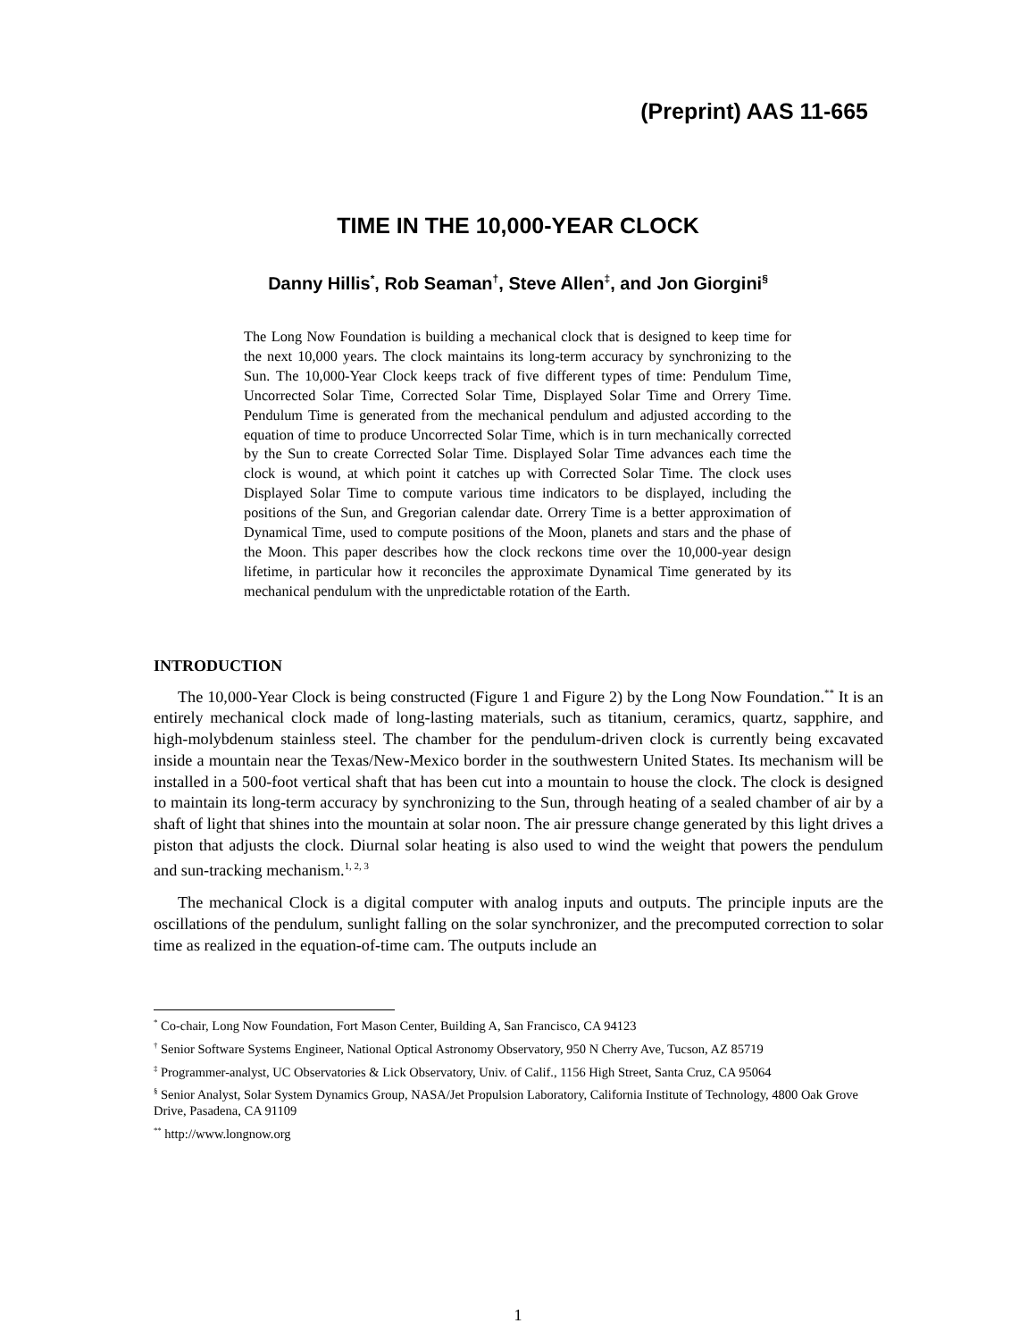(Preprint) AAS 11-665
TIME IN THE 10,000-YEAR CLOCK
Danny Hillis<sup>*</sup>, Rob Seaman<sup>†</sup>, Steve Allen<sup>‡</sup>, and Jon Giorgini<sup>§</sup>
The Long Now Foundation is building a mechanical clock that is designed to keep time for the next 10,000 years. The clock maintains its long-term accuracy by synchronizing to the Sun. The 10,000-Year Clock keeps track of five different types of time: Pendulum Time, Uncorrected Solar Time, Corrected Solar Time, Displayed Solar Time and Orrery Time. Pendulum Time is generated from the mechanical pendulum and adjusted according to the equation of time to produce Uncorrected Solar Time, which is in turn mechanically corrected by the Sun to create Corrected Solar Time. Displayed Solar Time advances each time the clock is wound, at which point it catches up with Corrected Solar Time. The clock uses Displayed Solar Time to compute various time indicators to be displayed, including the positions of the Sun, and Gregorian calendar date. Orrery Time is a better approximation of Dynamical Time, used to compute positions of the Moon, planets and stars and the phase of the Moon. This paper describes how the clock reckons time over the 10,000-year design lifetime, in particular how it reconciles the approximate Dynamical Time generated by its mechanical pendulum with the unpredictable rotation of the Earth.
INTRODUCTION
The 10,000-Year Clock is being constructed (Figure 1 and Figure 2) by the Long Now Foundation.<sup>**</sup> It is an entirely mechanical clock made of long-lasting materials, such as titanium, ceramics, quartz, sapphire, and high-molybdenum stainless steel. The chamber for the pendulum-driven clock is currently being excavated inside a mountain near the Texas/New-Mexico border in the southwestern United States. Its mechanism will be installed in a 500-foot vertical shaft that has been cut into a mountain to house the clock. The clock is designed to maintain its long-term accuracy by synchronizing to the Sun, through heating of a sealed chamber of air by a shaft of light that shines into the mountain at solar noon. The air pressure change generated by this light drives a piston that adjusts the clock. Diurnal solar heating is also used to wind the weight that powers the pendulum and sun-tracking mechanism.<sup>1, 2, 3</sup>
The mechanical Clock is a digital computer with analog inputs and outputs. The principle inputs are the oscillations of the pendulum, sunlight falling on the solar synchronizer, and the precomputed correction to solar time as realized in the equation-of-time cam. The outputs include an
<sup>*</sup> Co-chair, Long Now Foundation, Fort Mason Center, Building A, San Francisco, CA 94123
<sup>†</sup> Senior Software Systems Engineer, National Optical Astronomy Observatory, 950 N Cherry Ave, Tucson, AZ 85719
<sup>‡</sup> Programmer-analyst, UC Observatories & Lick Observatory, Univ. of Calif., 1156 High Street, Santa Cruz, CA 95064
<sup>§</sup> Senior Analyst, Solar System Dynamics Group, NASA/Jet Propulsion Laboratory, California Institute of Technology, 4800 Oak Grove Drive, Pasadena, CA 91109
<sup>**</sup> http://www.longnow.org
1